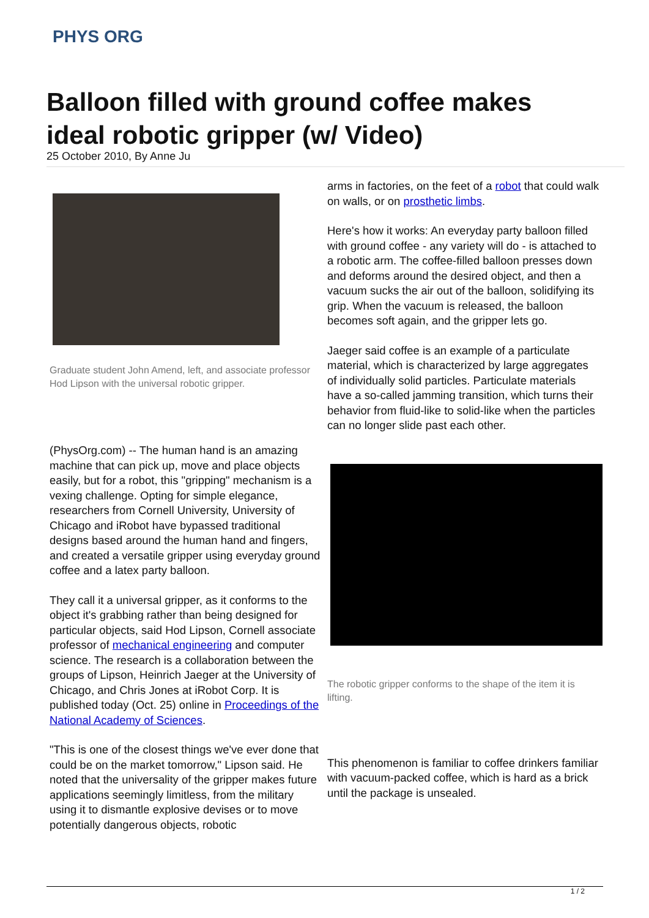PHYS ORG
Balloon filled with ground coffee makes ideal robotic gripper (w/ Video)
25 October 2010, By Anne Ju
Graduate student John Amend, left, and associate professor Hod Lipson with the universal robotic gripper.
(PhysOrg.com) -- The human hand is an amazing machine that can pick up, move and place objects easily, but for a robot, this "gripping" mechanism is a vexing challenge. Opting for simple elegance, researchers from Cornell University, University of Chicago and iRobot have bypassed traditional designs based around the human hand and fingers, and created a versatile gripper using everyday ground coffee and a latex party balloon.
They call it a universal gripper, as it conforms to the object it's grabbing rather than being designed for particular objects, said Hod Lipson, Cornell associate professor of mechanical engineering and computer science. The research is a collaboration between the groups of Lipson, Heinrich Jaeger at the University of Chicago, and Chris Jones at iRobot Corp. It is published today (Oct. 25) online in Proceedings of the National Academy of Sciences.
"This is one of the closest things we've ever done that could be on the market tomorrow," Lipson said. He noted that the universality of the gripper makes future applications seemingly limitless, from the military using it to dismantle explosive devises or to move potentially dangerous objects, robotic
arms in factories, on the feet of a robot that could walk on walls, or on prosthetic limbs.
Here's how it works: An everyday party balloon filled with ground coffee - any variety will do - is attached to a robotic arm. The coffee-filled balloon presses down and deforms around the desired object, and then a vacuum sucks the air out of the balloon, solidifying its grip. When the vacuum is released, the balloon becomes soft again, and the gripper lets go.
Jaeger said coffee is an example of a particulate material, which is characterized by large aggregates of individually solid particles. Particulate materials have a so-called jamming transition, which turns their behavior from fluid-like to solid-like when the particles can no longer slide past each other.
The robotic gripper conforms to the shape of the item it is lifting.
This phenomenon is familiar to coffee drinkers familiar with vacuum-packed coffee, which is hard as a brick until the package is unsealed.
1 / 2